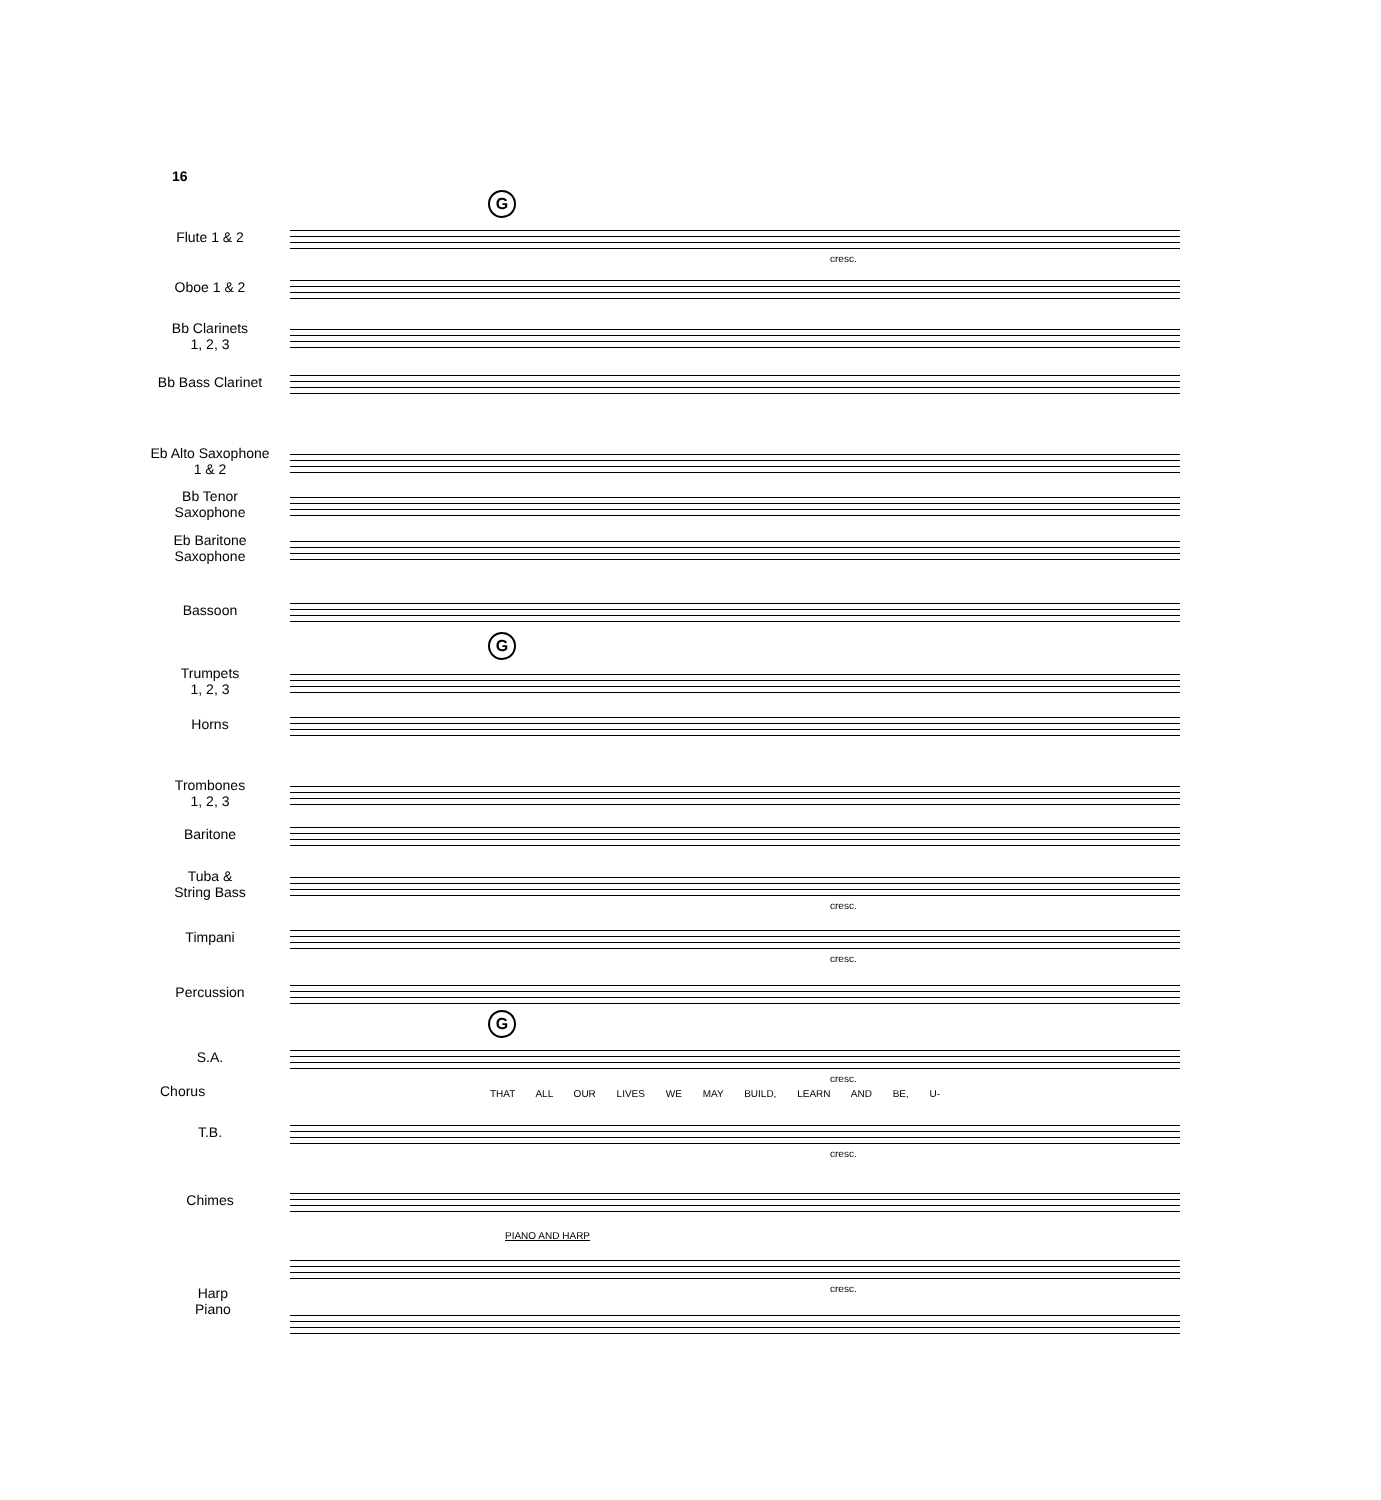16
G
Flute 1 & 2
cresc.
Oboe 1 & 2
Bb Clarinets
1, 2, 3
Bb Bass Clarinet
Eb Alto Saxophone
1 & 2
Bb Tenor
Saxophone
Eb Baritone
Saxophone
Bassoon
G
Trumpets
1, 2, 3
Horns
Trombones
1, 2, 3
Baritone
Tuba &
String Bass
cresc.
Timpani
cresc.
Percussion
G
S.A.
cresc.
Chorus
THAT ALL OUR LIVES WE MAY BUILD, LEARN AND BE, U-
T.B.
cresc.
Chimes
PIANO AND HARP
cresc.
Harp
Piano